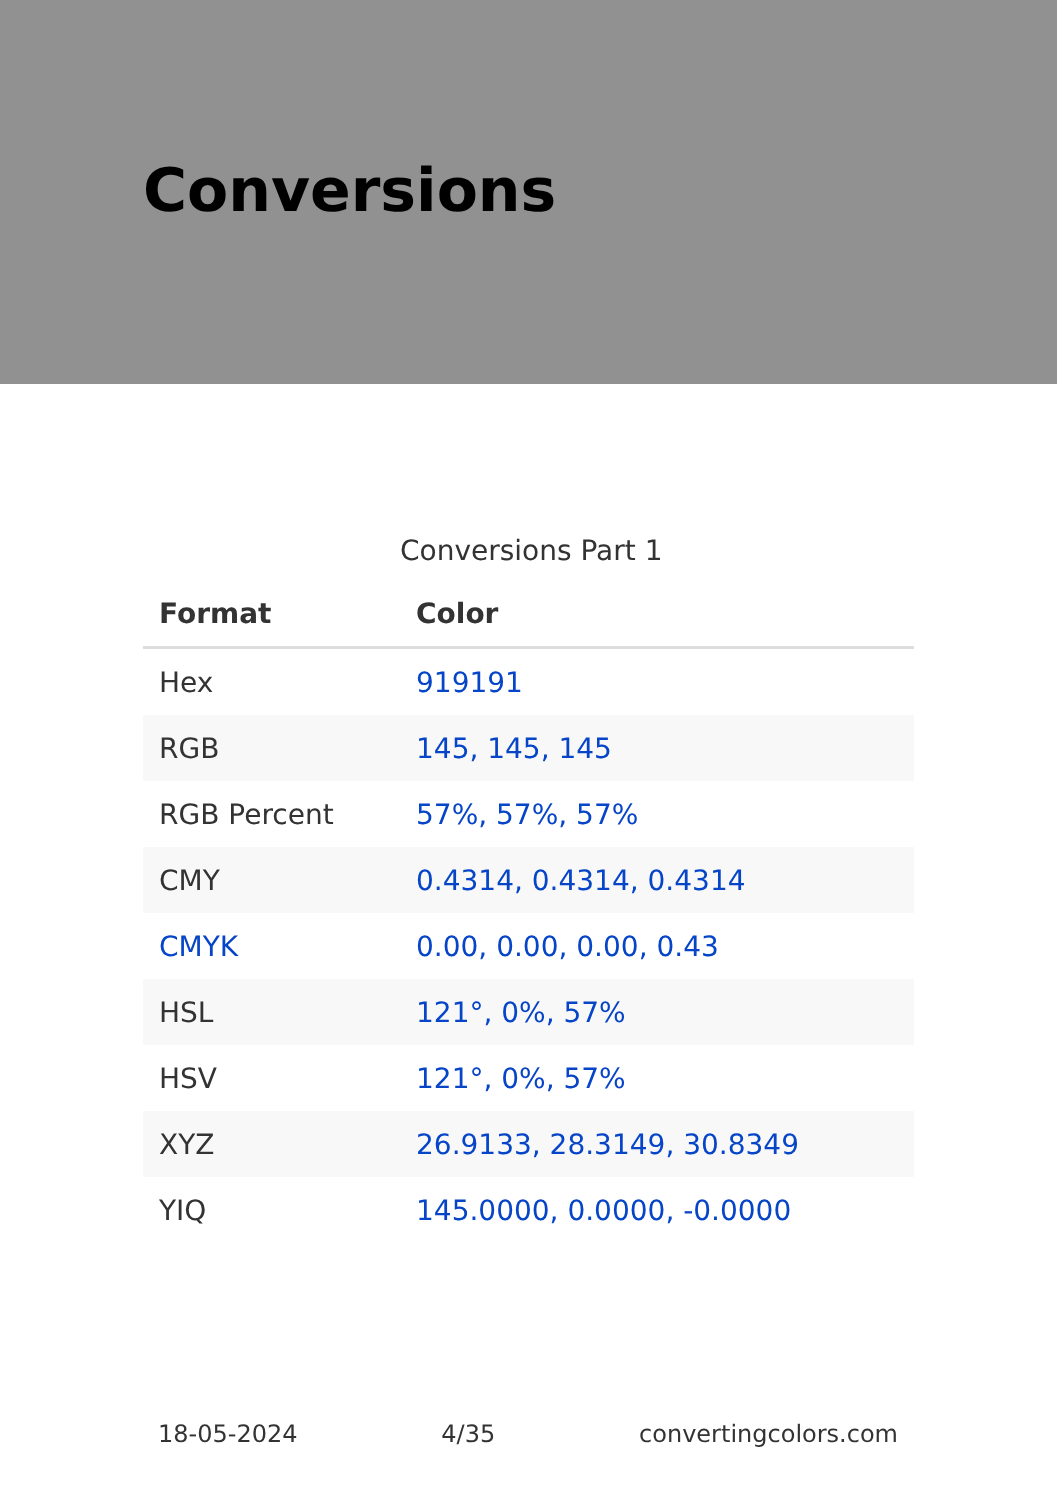Conversions
Conversions Part 1
| Format | Color |
| --- | --- |
| Hex | 919191 |
| RGB | 145, 145, 145 |
| RGB Percent | 57%, 57%, 57% |
| CMY | 0.4314, 0.4314, 0.4314 |
| CMYK | 0.00, 0.00, 0.00, 0.43 |
| HSL | 121°, 0%, 57% |
| HSV | 121°, 0%, 57% |
| XYZ | 26.9133, 28.3149, 30.8349 |
| YIQ | 145.0000, 0.0000, -0.0000 |
18-05-2024 4/35 convertingcolors.com